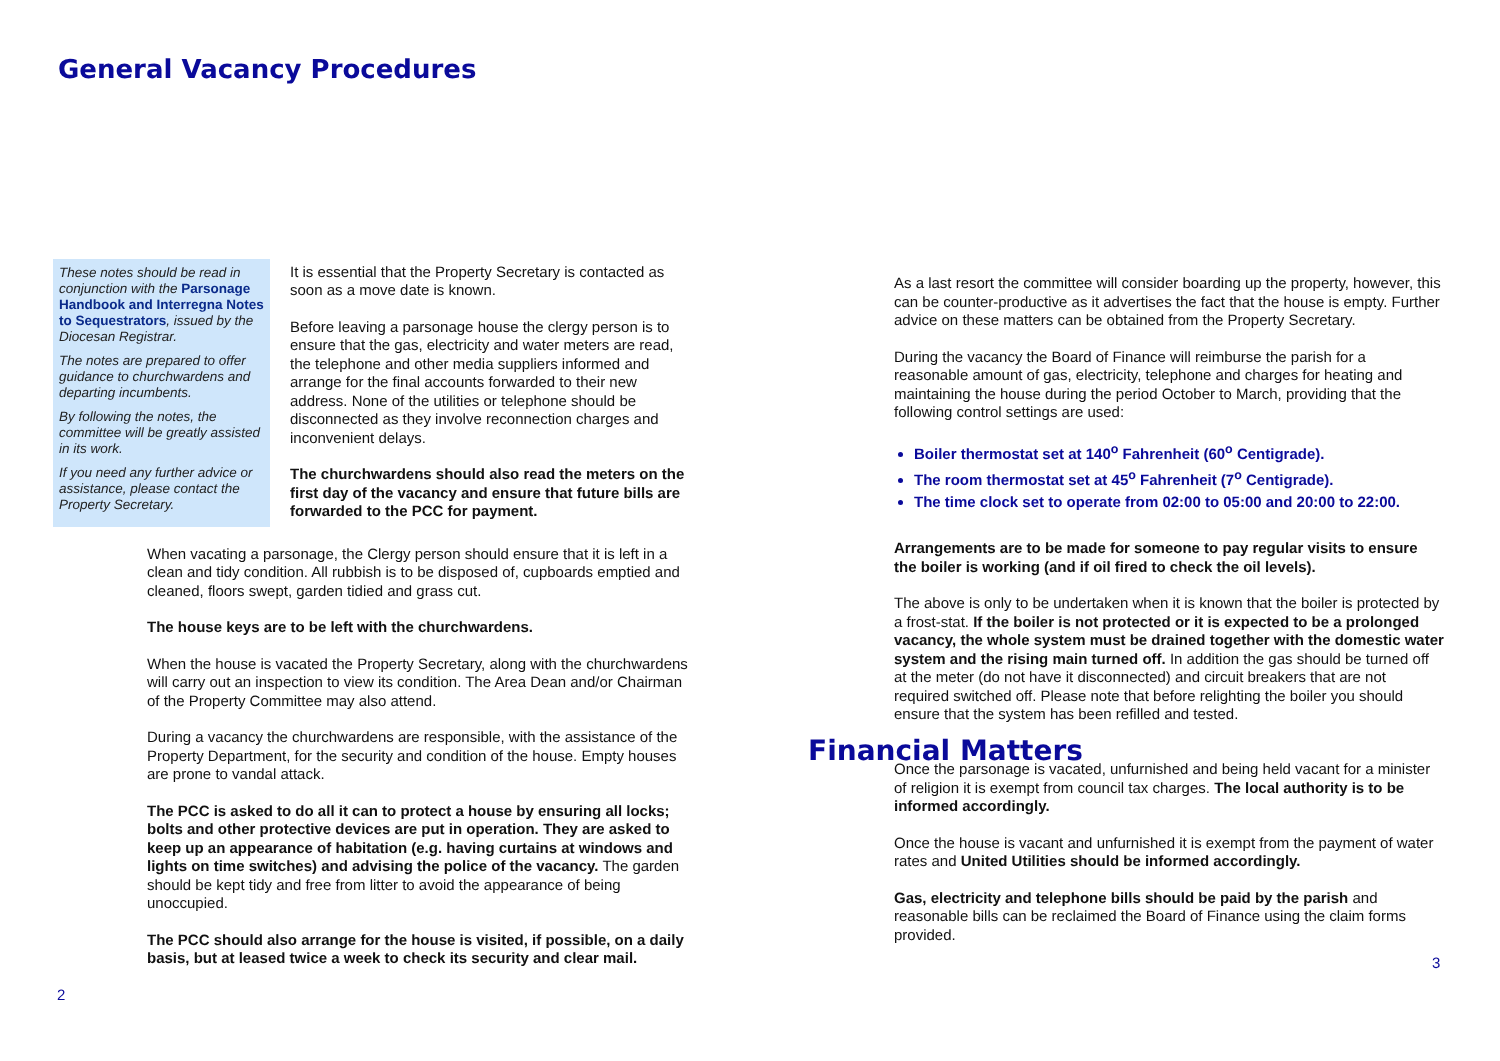General Vacancy Procedures
These notes should be read in conjunction with the Parsonage Handbook and Interregna Notes to Sequestrators, issued by the Diocesan Registrar.
The notes are prepared to offer guidance to churchwardens and departing incumbents.
By following the notes, the committee will be greatly assisted in its work.
If you need any further advice or assistance, please contact the Property Secretary.
It is essential that the Property Secretary is contacted as soon as a move date is known.
Before leaving a parsonage house the clergy person is to ensure that the gas, electricity and water meters are read, the telephone and other media suppliers informed and arrange for the final accounts forwarded to their new address. None of the utilities or telephone should be disconnected as they involve reconnection charges and inconvenient delays.
The churchwardens should also read the meters on the first day of the vacancy and ensure that future bills are forwarded to the PCC for payment.
When vacating a parsonage, the Clergy person should ensure that it is left in a clean and tidy condition. All rubbish is to be disposed of, cupboards emptied and cleaned, floors swept, garden tidied and grass cut.
The house keys are to be left with the churchwardens.
When the house is vacated the Property Secretary, along with the churchwardens will carry out an inspection to view its condition. The Area Dean and/or Chairman of the Property Committee may also attend.
During a vacancy the churchwardens are responsible, with the assistance of the Property Department, for the security and condition of the house. Empty houses are prone to vandal attack.
The PCC is asked to do all it can to protect a house by ensuring all locks; bolts and other protective devices are put in operation. They are asked to keep up an appearance of habitation (e.g. having curtains at windows and lights on time switches) and advising the police of the vacancy. The garden should be kept tidy and free from litter to avoid the appearance of being unoccupied.
The PCC should also arrange for the house is visited, if possible, on a daily basis, but at leased twice a week to check its security and clear mail.
2
As a last resort the committee will consider boarding up the property, however, this can be counter-productive as it advertises the fact that the house is empty. Further advice on these matters can be obtained from the Property Secretary.
During the vacancy the Board of Finance will reimburse the parish for a reasonable amount of gas, electricity, telephone and charges for heating and maintaining the house during the period October to March, providing that the following control settings are used:
Boiler thermostat set at 140<sup>o</sup> Fahrenheit (60<sup>o</sup> Centigrade).
The room thermostat set at 45<sup>o</sup> Fahrenheit (7<sup>o</sup> Centigrade).
The time clock set to operate from 02:00 to 05:00 and 20:00 to 22:00.
Arrangements are to be made for someone to pay regular visits to ensure the boiler is working (and if oil fired to check the oil levels).
The above is only to be undertaken when it is known that the boiler is protected by a frost-stat. If the boiler is not protected or it is expected to be a prolonged vacancy, the whole system must be drained together with the domestic water system and the rising main turned off. In addition the gas should be turned off at the meter (do not have it disconnected) and circuit breakers that are not required switched off. Please note that before relighting the boiler you should ensure that the system has been refilled and tested.
Financial Matters
Once the parsonage is vacated, unfurnished and being held vacant for a minister of religion it is exempt from council tax charges. The local authority is to be informed accordingly.
Once the house is vacant and unfurnished it is exempt from the payment of water rates and United Utilities should be informed accordingly.
Gas, electricity and telephone bills should be paid by the parish and reasonable bills can be reclaimed the Board of Finance using the claim forms provided.
3